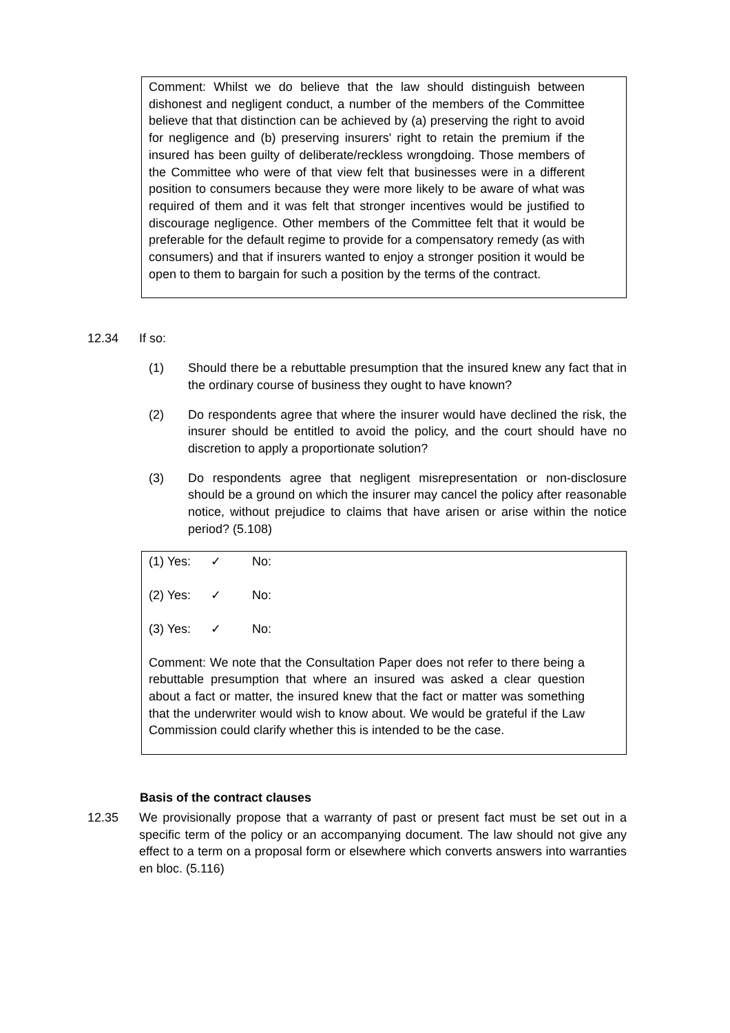Comment: Whilst we do believe that the law should distinguish between dishonest and negligent conduct, a number of the members of the Committee believe that that distinction can be achieved by (a) preserving the right to avoid for negligence and (b) preserving insurers' right to retain the premium if the insured has been guilty of deliberate/reckless wrongdoing. Those members of the Committee who were of that view felt that businesses were in a different position to consumers because they were more likely to be aware of what was required of them and it was felt that stronger incentives would be justified to discourage negligence. Other members of the Committee felt that it would be preferable for the default regime to provide for a compensatory remedy (as with consumers) and that if insurers wanted to enjoy a stronger position it would be open to them to bargain for such a position by the terms of the contract.
12.34 If so:
(1) Should there be a rebuttable presumption that the insured knew any fact that in the ordinary course of business they ought to have known?
(2) Do respondents agree that where the insurer would have declined the risk, the insurer should be entitled to avoid the policy, and the court should have no discretion to apply a proportionate solution?
(3) Do respondents agree that negligent misrepresentation or non-disclosure should be a ground on which the insurer may cancel the policy after reasonable notice, without prejudice to claims that have arisen or arise within the notice period? (5.108)
(1) Yes: ✓ No:
(2) Yes: ✓ No:
(3) Yes: ✓ No:
Comment: We note that the Consultation Paper does not refer to there being a rebuttable presumption that where an insured was asked a clear question about a fact or matter, the insured knew that the fact or matter was something that the underwriter would wish to know about. We would be grateful if the Law Commission could clarify whether this is intended to be the case.
Basis of the contract clauses
12.35 We provisionally propose that a warranty of past or present fact must be set out in a specific term of the policy or an accompanying document. The law should not give any effect to a term on a proposal form or elsewhere which converts answers into warranties en bloc. (5.116)